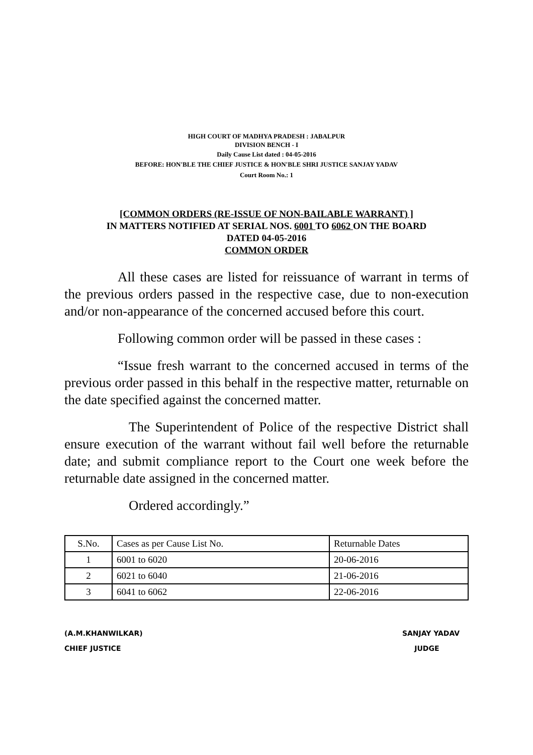HIGH COURT OF MADHYA PRADESH : JABALPUR
DIVISION BENCH - I
Daily Cause List dated : 04-05-2016
BEFORE: HON'BLE THE CHIEF JUSTICE & HON'BLE SHRI JUSTICE SANJAY YADAV
Court Room No.: 1
[COMMON ORDERS (RE-ISSUE OF NON-BAILABLE WARRANT) ]
IN MATTERS NOTIFIED AT SERIAL NOS. 6001 TO 6062 ON THE BOARD
DATED 04-05-2016
COMMON ORDER
All these cases are listed for reissuance of warrant in terms of the previous orders passed in the respective case, due to non-execution and/or non-appearance of the concerned accused before this court.
Following common order will be passed in these cases :
“Issue fresh warrant to the concerned accused in terms of the previous order passed in this behalf in the respective matter, returnable on the date specified against the concerned matter.
The Superintendent of Police of the respective District shall ensure execution of the warrant without fail well before the returnable date; and submit compliance report to the Court one week before the returnable date assigned in the concerned matter.
Ordered accordingly.”
| S.No. | Cases as per Cause List No. | Returnable Dates |
| --- | --- | --- |
| 1 | 6001 to 6020 | 20-06-2016 |
| 2 | 6021 to 6040 | 21-06-2016 |
| 3 | 6041 to 6062 | 22-06-2016 |
(A.M.KHANWILKAR)
CHIEF JUSTICE
SANJAY YADAV
JUDGE